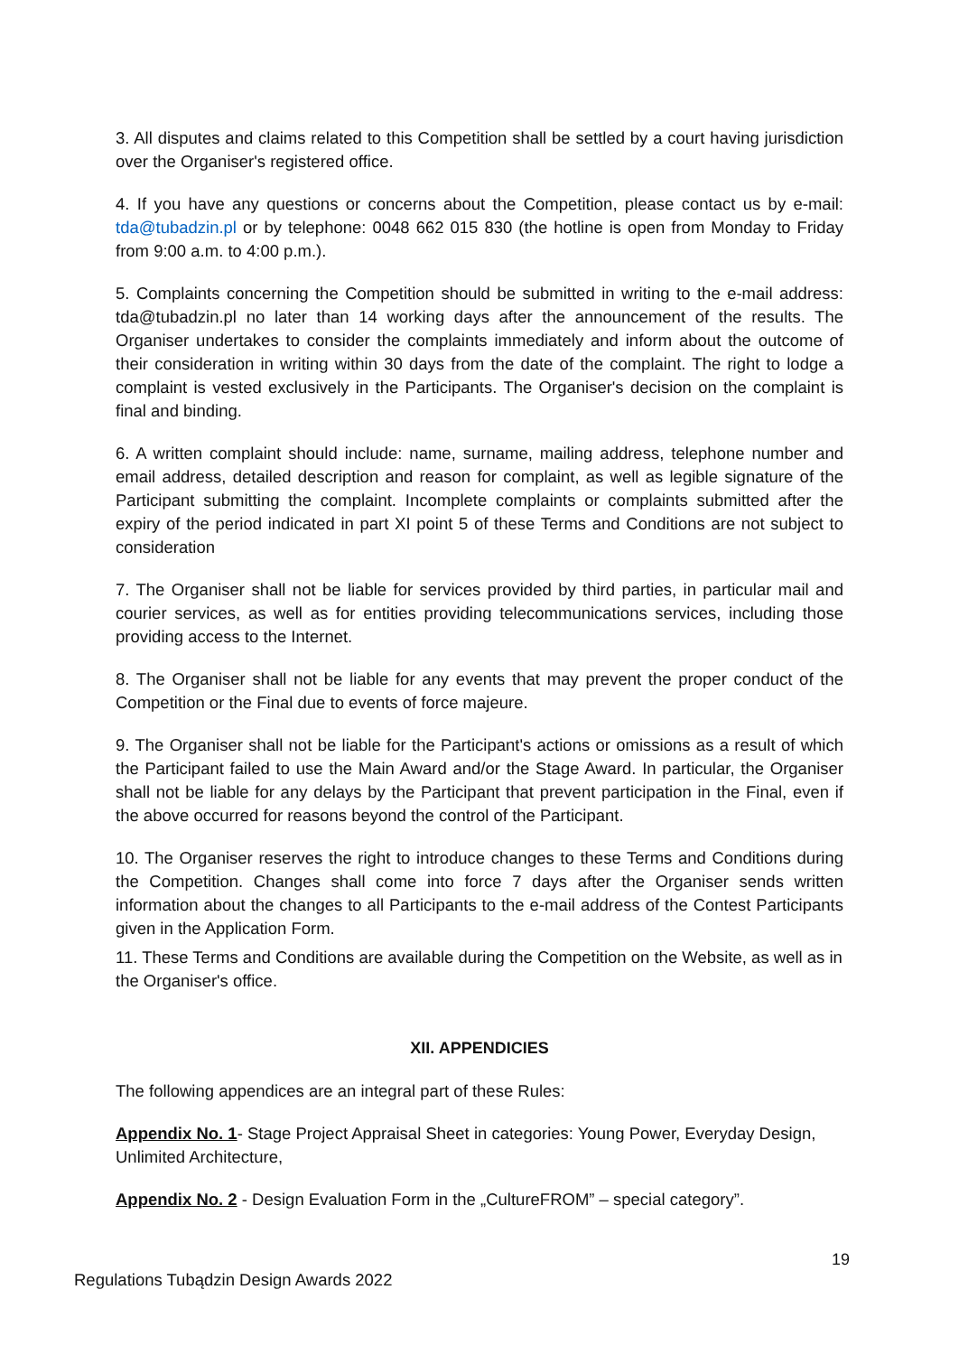3. All disputes and claims related to this Competition shall be settled by a court having jurisdiction over the Organiser's registered office.
4. If you have any questions or concerns about the Competition, please contact us by e-mail: tda@tubadzin.pl or by telephone: 0048 662 015 830 (the hotline is open from Monday to Friday from 9:00 a.m. to 4:00 p.m.).
5. Complaints concerning the Competition should be submitted in writing to the e-mail address: tda@tubadzin.pl no later than 14 working days after the announcement of the results. The Organiser undertakes to consider the complaints immediately and inform about the outcome of their consideration in writing within 30 days from the date of the complaint. The right to lodge a complaint is vested exclusively in the Participants. The Organiser's decision on the complaint is final and binding.
6. A written complaint should include: name, surname, mailing address, telephone number and email address, detailed description and reason for complaint, as well as legible signature of the Participant submitting the complaint. Incomplete complaints or complaints submitted after the expiry of the period indicated in part XI point 5 of these Terms and Conditions are not subject to consideration
7. The Organiser shall not be liable for services provided by third parties, in particular mail and courier services, as well as for entities providing telecommunications services, including those providing access to the Internet.
8. The Organiser shall not be liable for any events that may prevent the proper conduct of the Competition or the Final due to events of force majeure.
9. The Organiser shall not be liable for the Participant's actions or omissions as a result of which the Participant failed to use the Main Award and/or the Stage Award. In particular, the Organiser shall not be liable for any delays by the Participant that prevent participation in the Final, even if the above occurred for reasons beyond the control of the Participant.
10. The Organiser reserves the right to introduce changes to these Terms and Conditions during the Competition. Changes shall come into force 7 days after the Organiser sends written information about the changes to all Participants to the e-mail address of the Contest Participants given in the Application Form.
11. These Terms and Conditions are available during the Competition on the Website, as well as in the Organiser's office.
XII. APPENDICIES
The following appendices are an integral part of these Rules:
Appendix No. 1- Stage Project Appraisal Sheet in categories: Young Power, Everyday Design, Unlimited Architecture,
Appendix No. 2 - Design Evaluation Form in the „CultureFROM” – special category”.
19
Regulations Tubądzin Design Awards 2022